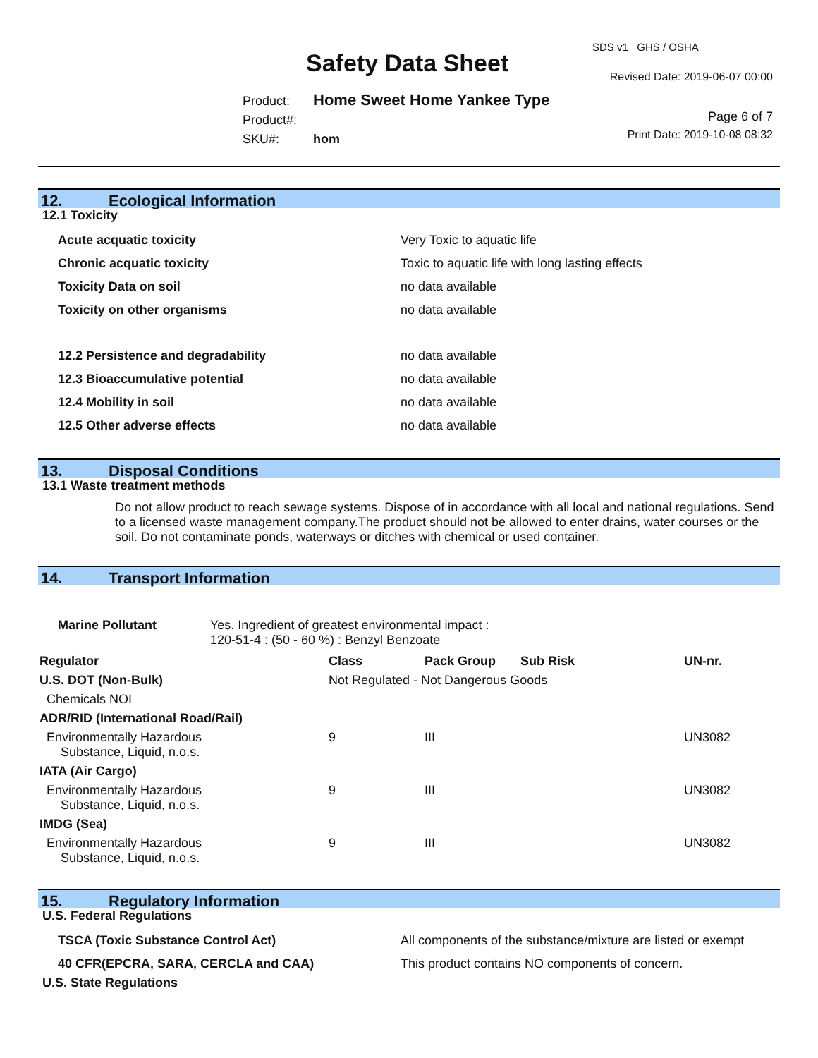Safety Data Sheet
SDS v1 GHS / OSHA
Revised Date: 2019-06-07 00:00
Product: Home Sweet Home Yankee Type
Product#:
SKU#: hom
Page 6 of 7
Print Date: 2019-10-08 08:32
12. Ecological Information
12.1 Toxicity
| Acute acquatic toxicity | Very Toxic to aquatic life |
| Chronic acquatic toxicity | Toxic to aquatic life with long lasting effects |
| Toxicity Data on soil | no data available |
| Toxicity on other organisms | no data available |
| 12.2 Persistence and degradability | no data available |
| 12.3 Bioaccumulative potential | no data available |
| 12.4 Mobility in soil | no data available |
| 12.5 Other adverse effects | no data available |
13. Disposal Conditions
13.1 Waste treatment methods
Do not allow product to reach sewage systems. Dispose of in accordance with all local and national regulations. Send to a licensed waste management company.The product should not be allowed to enter drains, water courses or the soil. Do not contaminate ponds, waterways or ditches with chemical or used container.
14. Transport Information
| Marine Pollutant | Yes. Ingredient of greatest environmental impact : 120-51-4 : (50 - 60 %) : Benzyl Benzoate |
| Regulator | Class | Pack Group | Sub Risk | UN-nr. |
| --- | --- | --- | --- | --- |
| U.S. DOT (Non-Bulk) | Not Regulated - Not Dangerous Goods | | | |
| Chemicals NOI | | | | |
| ADR/RID (International Road/Rail) | | | | |
| Environmentally Hazardous Substance, Liquid, n.o.s. | 9 | III | | UN3082 |
| IATA (Air Cargo) | | | | |
| Environmentally Hazardous Substance, Liquid, n.o.s. | 9 | III | | UN3082 |
| IMDG (Sea) | | | | |
| Environmentally Hazardous Substance, Liquid, n.o.s. | 9 | III | | UN3082 |
15. Regulatory Information
U.S. Federal Regulations
| TSCA (Toxic Substance Control Act) | All components of the substance/mixture are listed or exempt |
| 40 CFR(EPCRA, SARA, CERCLA and CAA) | This product contains NO components of concern. |
U.S. State Regulations